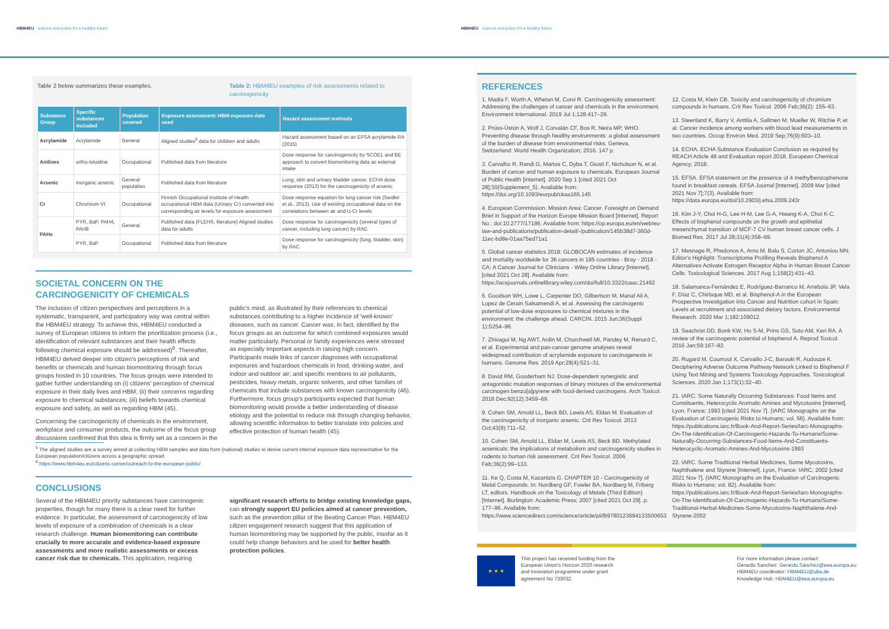HBM4EU science and policy for a healthy future
Table 2 below summarizes these examples. Table 2: HBM4EU examples of risk assessments related to carcinogenicity
| Substance Group | Specific substances included | Population covered | Exposure assessment: HBM exposure data used | Hazard assessment methods |
| --- | --- | --- | --- | --- |
| Acrylamide | Acrylamide | General | Aligned studies<sup>5</sup> data for children and adults | Hazard assessment based on an EFSA acrylamide RA (2015) |
| Anilines | ortho-toluidine | Occupational | Published data from literature | Dose response for carcinogenicity by SCOEL and BE approach to convert biomonitoring data as external intake |
| Arsenic | Inorganic arsenic | General population | Published data from literature | Lung, skin and urinary bladder cancer. ECHA dose response (2013) for the carcinogenicity of arsenic |
| Cr | Chromium VI | Occupational | Finnish Occupational Institute of Health occupational HBM data (Urinary Cr) converted into corresponding air levels for exposure assessment | Dose response equation for lung cancer risk (Seidler et al., 2013). Use of existing occupational data on the correlations between air and U-Cr levels |
| PAHs | PYR, BaP, PAH4, PAH8 | General | Published data (FLEHS, literature) Aligned studies data for adults | Dose response for carcinogenicity (several types of cancer, including lung cancer) by RAC |
| | PYR, BaP | Occupational | Published data from literature | Dose response for carcinogenicity (lung, bladder, skin) by RAC |
SOCIETAL CONCERN ON THE
CARCINOGENICITY OF CHEMICALS
The inclusion of citizen perspectives and perceptions in a systematic, transparent, and participatory way was central within the HBM4EU strategy. To achieve this, HBM4EU conducted a survey of European citizens to inform the prioritization process (i.e., identification of relevant substances and their health effects following chemical exposure should be addressed)<sup>6</sup>. Thereafter, HBM4EU delved deeper into citizen's perceptions of risk and benefits or chemicals and human biomonitoring through focus groups hosted in 10 countries. The focus groups were intended to gather further understanding on (i) citizens' perception of chemical exposure in their daily lives and HBM; (ii) their concerns regarding exposure to chemical substances; (iii) beliefs towards chemical exposure and safety, as well as regarding HBM (45).
Concerning the carcinogenicity of chemicals in the environment, workplace and consumer products, the outcome of the focus group discussions confirmed that this idea is firmly set as a concern in the public's mind, as illustrated by their references to chemical substances contributing to a higher incidence of 'well-known' diseases, such as cancer. Cancer was, in fact, identified by the focus groups as an outcome for which combined exposures would matter particularly. Personal or family experiences were stressed as especially important aspects in raising high concern. Participants made links of cancer diagnoses with occupational exposures and hazardous chemicals in food, drinking water, and indoor and outdoor air; and specific mentions to air pollutants, pesticides, heavy metals, organic solvents, and other families of chemicals that include substances with known carcinogenicity (46). Furthermore, focus group's participants expected that human biomonitoring would provide a better understanding of disease etiology and the potential to reduce risk through changing behavior, allowing scientific information to better translate into policies and effective protection of human health (45).
<sup>5</sup> The aligned studies are a survey aimed at collecting HBM samples and data from (national) studies to derive current internal exposure data representative for the European population/citizens across a geographic spread.
<sup>6</sup> https://www.hbm4eu.eu/citizens-corner/outreach-to-the-european-public/
CONCLUSIONS
Several of the HBM4EU priority substances have carcinogenic properties, though for many there is a clear need for further evidence. In particular, the assessment of carcinogenicity of low levels of exposure of a combination of chemicals is a clear research challenge. Human biomonitoring can contribute crucially to more accurate and evidence-based exposure assessments and more realistic assessments or excess cancer risk due to chemicals. This application, requiring significant research efforts to bridge existing knowledge gaps, can strongly support EU policies aimed at cancer prevention, such as the prevention pillar of the Beating Cancer Plan. HBM4EU citizen engagement research suggest that this application of human biomonitoring may be supported by the public, insofar as it could help change behaviors and be used for better health protection policies.
HBM4EU science and policy for a healthy future
REFERENCES
1. Madia F, Worth A, Whelan M, Corvi R. Carcinogenicity assessment: Addressing the challenges of cancer and chemicals in the environment. Environment International. 2019 Jul 1;128:417–29.
2. Prüss-Üstün A, Wolf J, Corvalán CF, Bos R, Neira MP, WHO. Preventing disease through healthy environments: a global assessment of the burden of disease from environmental risks. Geneva, Switzerland: World Health Organization; 2016. 147 p.
3. Carvalho R, Randi G, Martos C, Dyba T, Giusti F, Nicholson N, et al. Burden of cancer and human exposure to chemicals. European Journal of Public Health [Internet]. 2020 Sep 1 [cited 2021 Oct 28];30(Supplement_5). Available from: https://doi.org/10.1093/eurpub/ckaa165.145
4. European Commission. Mission Area: Cancer. Foresight on Demand Brief in Support of the Horizon Europe Mission Board [Internet]. Report No.: doi:10.2777/17186. Available from: https://op.europa.eu/en/web/eu-law-and-publications/publication-detail/-/publication/145b38d7-360d-11ec-bd8e-01aa75ed71a1
5. Global cancer statistics 2018: GLOBOCAN estimates of incidence and mortality worldwide for 36 cancers in 185 countries - Bray - 2018 - CA: A Cancer Journal for Clinicians - Wiley Online Library [Internet]. [cited 2021 Oct 28]. Available from: https://acsjournals.onlinelibrary.wiley.com/doi/full/10.3322/caac.21492
6. Goodson WH, Lowe L, Carpenter DO, Gilbertson M, Manaf Ali A, Lopez de Cerain Salsamendi A, et al. Assessing the carcinogenic potential of low-dose exposures to chemical mixtures in the environment: the challenge ahead. CARCIN. 2015 Jun;36(Suppl 1):S254–96.
7. Zhivagui M, Ng AWT, Ardin M, Churchwell MI, Pandey M, Renard C, et al. Experimental and pan-cancer genome analyses reveal widespread contribution of acrylamide exposure to carcinogenesis in humans. Genome Res. 2019 Apr;29(4):521–31.
8. David RM, Gooderham NJ. Dose-dependent synergistic and antagonistic mutation responses of binary mixtures of the environmental carcinogen benzo[a]pyrene with food-derived carcinogens. Arch Toxicol. 2018 Dec;92(12):3459–69.
9. Cohen SM, Arnold LL, Beck BD, Lewis AS, Eldan M. Evaluation of the carcinogenicity of inorganic arsenic. Crit Rev Toxicol. 2013 Oct;43(9):711–52.
10. Cohen SM, Arnold LL, Eldan M, Lewis AS, Beck BD. Methylated arsenicals: the implications of metabolism and carcinogenicity studies in rodents to human risk assessment. Crit Rev Toxicol. 2006 Feb;36(2):99–133.
11. Ke Q, Costa M, Kazantzis G. CHAPTER 10 - Carcinogenicity of Metal Compounds. In: Nordberg GF, Fowler BA, Nordberg M, Friberg LT, editors. Handbook on the Toxicology of Metals (Third Edition) [Internet]. Burlington: Academic Press; 2007 [cited 2021 Oct 29]. p. 177–96. Available from: https://www.sciencedirect.com/science/article/pii/B9780123694133500653
12. Costa M, Klein CB. Toxicity and carcinogenicity of chromium compounds in humans. Crit Rev Toxicol. 2006 Feb;36(2): 155–63.
13. Steenland K, Barry V, Anttila A, Sallmen M, Mueller W, Ritchie P, et al. Cancer incidence among workers with blood lead measurements in two countries. Occup Environ Med. 2019 Sep;76(9):603–10.
14. ECHA. ECHA Substance Evaluation Conclusion as required by REACH Article 48 and Evaluation report 2018. European Chemical Agency; 2018.
15. EFSA. EFSA statement on the presence of 4 methylbenzophenone found in breakfast cereals. EFSA Journal [Internet]. 2009 Mar [cited 2021 Nov 7];7(3). Available from: https://data.europa.eu/doi/10.2903/j.efsa.2009.243r
16. Kim J-Y, Choi H-G, Lee H-M, Lee G-A, Hwang K-A, Choi K-C. Effects of bisphenol compounds on the growth and epithelial mesenchymal transition of MCF-7 CV human breast cancer cells. J Biomed Res. 2017 Jul 28;31(4):358–69.
17. Mesnage R, Phedonos A, Arno M, Balu S, Corton JC, Antoniou MN. Editor's Highlight: Transcriptome Profiling Reveals Bisphenol A Alternatives Activate Estrogen Receptor Alpha in Human Breast Cancer Cells. Toxicological Sciences. 2017 Aug 1;158(2):431–43.
18. Salamanca-Fernández E, Rodríguez-Barranco M, Arrebola JP, Vela F, Díaz C, Chirlaque MD, et al. Bisphenol-A in the European Prospective Investigation into Cancer and Nutrition cohort in Spain: Levels at recruitment and associated dietary factors. Environmental Research. 2020 Mar 1;182:109012.
19. Seachrist DD, Bonk KW, Ho S-M, Prins GS, Soto AM, Keri RA. A review of the carcinogenic potential of bisphenol A. Reprod Toxicol. 2016 Jan;59:167–82.
20. Rugard M, Coumoul X, Carvaillo J-C, Barouki R, Audouze K. Deciphering Adverse Outcome Pathway Network Linked to Bisphenol F Using Text Mining and Systems Toxicology Approaches. Toxicological Sciences. 2020 Jan 1;173(1):32–40.
21. IARC. Some Naturally Occurring Substances: Food Items and Constituents, Heterocyclic Aromatic Amines and Mycotoxins [Internet]. Lyon, France; 1993 [cited 2021 Nov 7]. (IARC Monographs on the Evaluation of Carcinogenic Risks to Humans; vol. 56). Available from: https://publications.iarc.fr/Book-And-Report-Series/Iarc-Monographs-On-The-Identification-Of-Carcinogenic-Hazards-To-Humans/Some-Naturally-Occurring-Substances-Food-Items-And-Constituents-Heterocyclic-Aromatic-Amines-And-Mycotoxins-1993
22. IARC. Some Traditional Herbal Medicines, Some Mycotoxins, Naphthalene and Styrene [Internet]. Lyon, France: IARC; 2002 [cited 2021 Nov 7]. (IARC Monographs on the Evaluation of Carcinogenic Risks to Humans; vol. 82). Available from: https://publications.iarc.fr/Book-And-Report-Series/Iarc-Monographs-On-The-Identification-Of-Carcinogenic-Hazards-To-Humans/Some-Traditional-Herbal-Medicines-Some-Mycotoxins-Naphthalene-And-Styrene-2002
★ ★ ★
This project has received funding from the European Union's Horizon 2020 research and innovation programme under grant agreement No 733032.
For more information please contact:
Gerardo Sanchez: Gerardo.Sanchez@eea.europa.eu
HBM4EU coordinator: HBM4EU@uba.de
Knowledge Hub: HBM4EU@eea.europa.eu